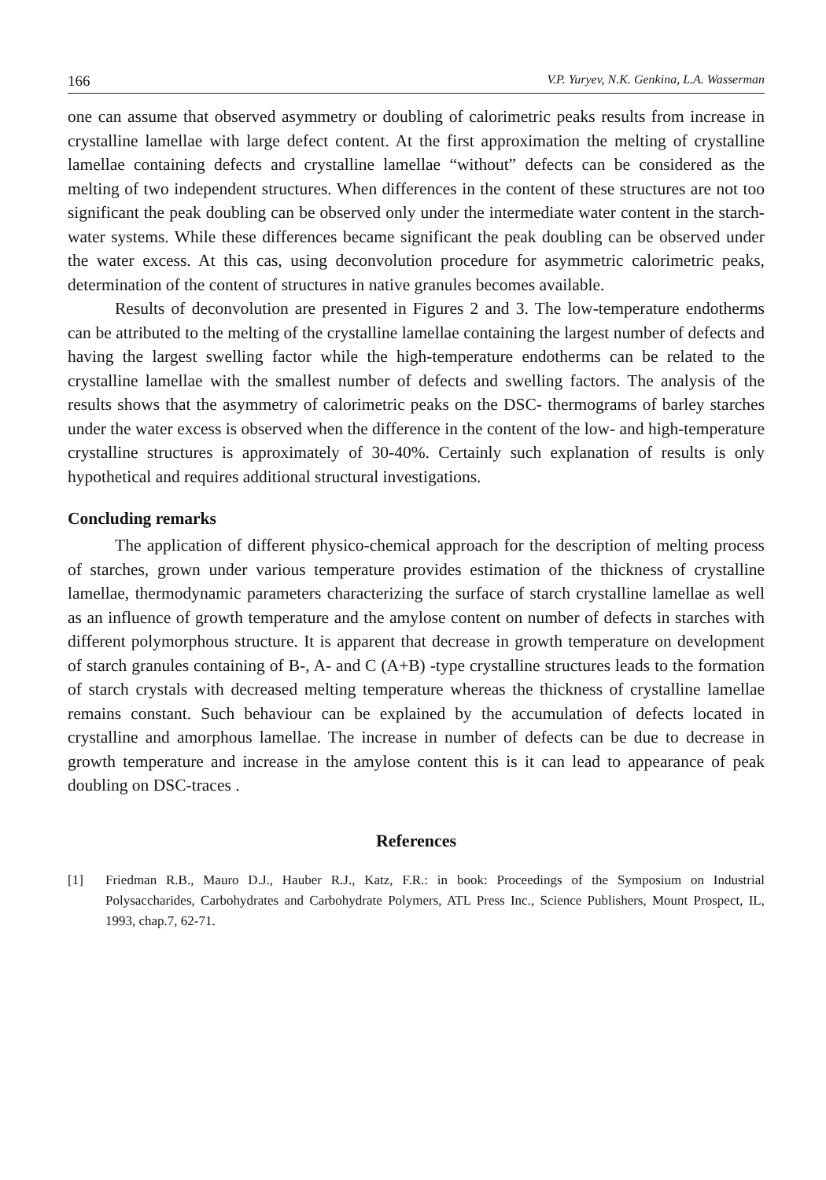166 V.P. Yuryev, N.K. Genkina, L.A. Wasserman
one can assume that observed asymmetry or doubling of calorimetric peaks results from increase in crystalline lamellae with large defect content. At the first approximation the melting of crystalline lamellae containing defects and crystalline lamellae “without” defects can be considered as the melting of two independent structures. When differences in the content of these structures are not too significant the peak doubling can be observed only under the intermediate water content in the starch-water systems. While these differences became significant the peak doubling can be observed under the water excess. At this cas, using deconvolution procedure for asymmetric calorimetric peaks, determination of the content of structures in native granules becomes available.
Results of deconvolution are presented in Figures 2 and 3. The low-temperature endotherms can be attributed to the melting of the crystalline lamellae containing the largest number of defects and having the largest swelling factor while the high-temperature endotherms can be related to the crystalline lamellae with the smallest number of defects and swelling factors. The analysis of the results shows that the asymmetry of calorimetric peaks on the DSC- thermograms of barley starches under the water excess is observed when the difference in the content of the low- and high-temperature crystalline structures is approximately of 30-40%. Certainly such explanation of results is only hypothetical and requires additional structural investigations.
Concluding remarks
The application of different physico-chemical approach for the description of melting process of starches, grown under various temperature provides estimation of the thickness of crystalline lamellae, thermodynamic parameters characterizing the surface of starch crystalline lamellae as well as an influence of growth temperature and the amylose content on number of defects in starches with different polymorphous structure. It is apparent that decrease in growth temperature on development of starch granules containing of B-, A- and C (A+B) -type crystalline structures leads to the formation of starch crystals with decreased melting temperature whereas the thickness of crystalline lamellae remains constant. Such behaviour can be explained by the accumulation of defects located in crystalline and amorphous lamellae. The increase in number of defects can be due to decrease in growth temperature and increase in the amylose content this is it can lead to appearance of peak doubling on DSC-traces .
References
[1] Friedman R.B., Mauro D.J., Hauber R.J., Katz, F.R.: in book: Proceedings of the Symposium on Industrial Polysaccharides, Carbohydrates and Carbohydrate Polymers, ATL Press Inc., Science Publishers, Mount Prospect, IL, 1993, chap.7, 62-71.